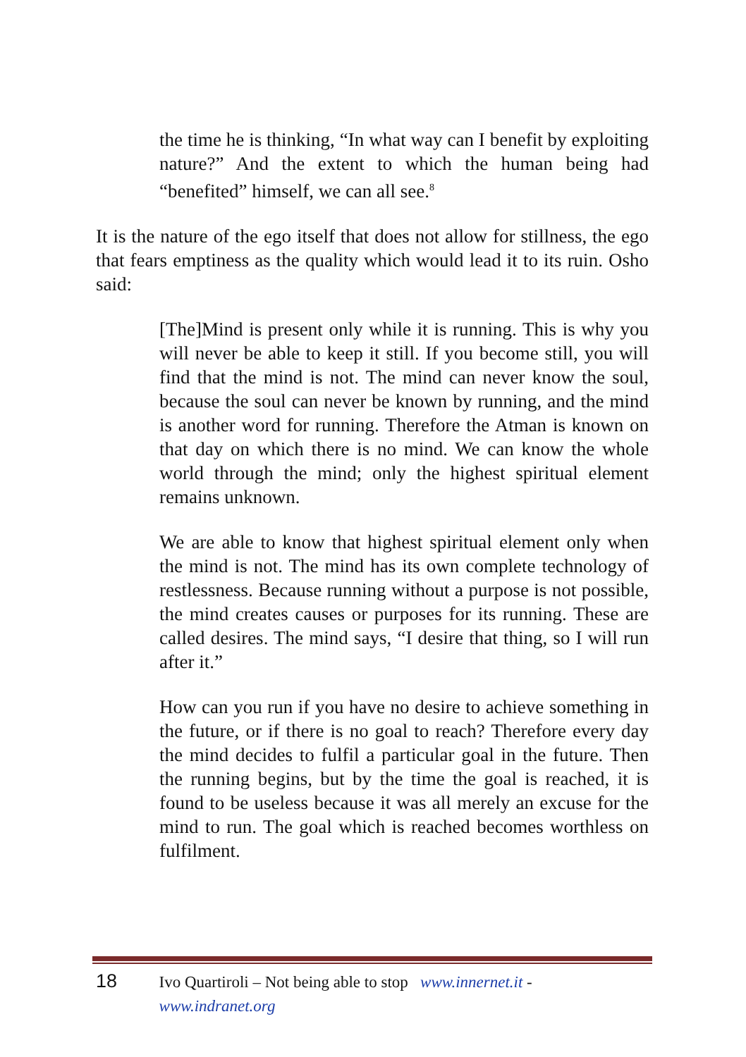the time he is thinking, “In what way can I benefit by exploiting nature?” And the extent to which the human being had “benefited” himself, we can all see.<sup>8</sup>
It is the nature of the ego itself that does not allow for stillness, the ego that fears emptiness as the quality which would lead it to its ruin. Osho said:
[The]Mind is present only while it is running. This is why you will never be able to keep it still. If you become still, you will find that the mind is not. The mind can never know the soul, because the soul can never be known by running, and the mind is another word for running. Therefore the Atman is known on that day on which there is no mind. We can know the whole world through the mind; only the highest spiritual element remains unknown.
We are able to know that highest spiritual element only when the mind is not. The mind has its own complete technology of restlessness. Because running without a purpose is not possible, the mind creates causes or purposes for its running. These are called desires. The mind says, “I desire that thing, so I will run after it.”
How can you run if you have no desire to achieve something in the future, or if there is no goal to reach? Therefore every day the mind decides to fulfil a particular goal in the future. Then the running begins, but by the time the goal is reached, it is found to be useless because it was all merely an excuse for the mind to run. The goal which is reached becomes worthless on fulfilment.
18 Ivo Quartiroli – Not being able to stop www.innernet.it - www.indranet.org